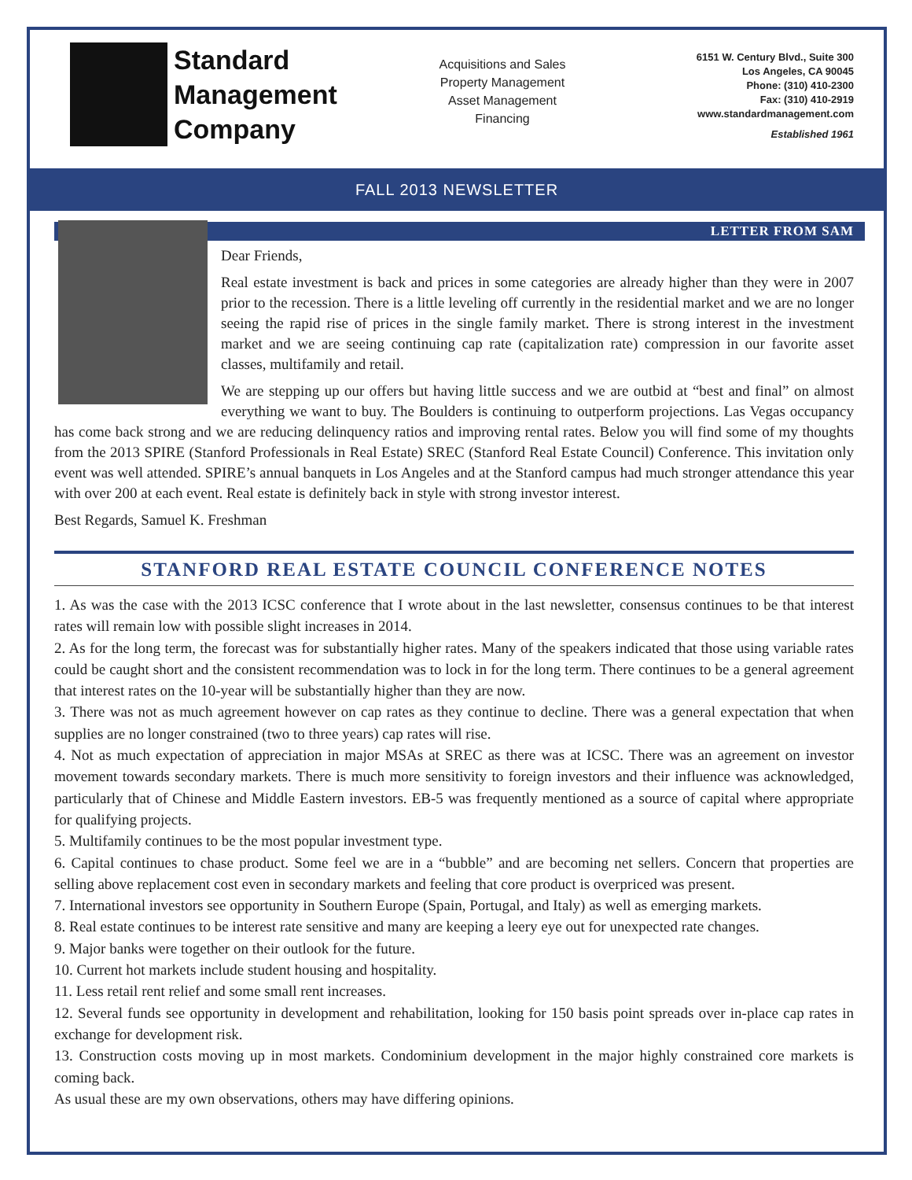Standard
Management
Company
Acquisitions and Sales
Property Management
Asset Management
Financing
6151 W. Century Blvd., Suite 300
Los Angeles, CA 90045
Phone: (310) 410-2300
Fax: (310) 410-2919
www.standardmanagement.com
Established 1961
FALL 2013 NEWSLETTER
LETTER FROM SAM
Dear Friends,
Real estate investment is back and prices in some categories are already higher than they were in 2007 prior to the recession. There is a little leveling off currently in the residential market and we are no longer seeing the rapid rise of prices in the single family market. There is strong interest in the investment market and we are seeing continuing cap rate (capitalization rate) compression in our favorite asset classes, multifamily and retail.
We are stepping up our offers but having little success and we are outbid at “best and final” on almost everything we want to buy. The Boulders is continuing to outperform projections. Las Vegas occupancy has come back strong and we are reducing delinquency ratios and improving rental rates. Below you will find some of my thoughts from the 2013 SPIRE (Stanford Professionals in Real Estate) SREC (Stanford Real Estate Council) Conference. This invitation only event was well attended. SPIRE’s annual banquets in Los Angeles and at the Stanford campus had much stronger attendance this year with over 200 at each event. Real estate is definitely back in style with strong investor interest.
Best Regards, Samuel K. Freshman
STANFORD REAL ESTATE COUNCIL CONFERENCE NOTES
1. As was the case with the 2013 ICSC conference that I wrote about in the last newsletter, consensus continues to be that interest rates will remain low with possible slight increases in 2014.
2. As for the long term, the forecast was for substantially higher rates. Many of the speakers indicated that those using variable rates could be caught short and the consistent recommendation was to lock in for the long term. There continues to be a general agreement that interest rates on the 10-year will be substantially higher than they are now.
3. There was not as much agreement however on cap rates as they continue to decline. There was a general expectation that when supplies are no longer constrained (two to three years) cap rates will rise.
4. Not as much expectation of appreciation in major MSAs at SREC as there was at ICSC. There was an agreement on investor movement towards secondary markets. There is much more sensitivity to foreign investors and their influence was acknowledged, particularly that of Chinese and Middle Eastern investors. EB-5 was frequently mentioned as a source of capital where appropriate for qualifying projects.
5. Multifamily continues to be the most popular investment type.
6. Capital continues to chase product. Some feel we are in a “bubble” and are becoming net sellers. Concern that properties are selling above replacement cost even in secondary markets and feeling that core product is overpriced was present.
7. International investors see opportunity in Southern Europe (Spain, Portugal, and Italy) as well as emerging markets.
8. Real estate continues to be interest rate sensitive and many are keeping a leery eye out for unexpected rate changes.
9. Major banks were together on their outlook for the future.
10. Current hot markets include student housing and hospitality.
11. Less retail rent relief and some small rent increases.
12. Several funds see opportunity in development and rehabilitation, looking for 150 basis point spreads over in-place cap rates in exchange for development risk.
13. Construction costs moving up in most markets. Condominium development in the major highly constrained core markets is coming back.
As usual these are my own observations, others may have differing opinions.